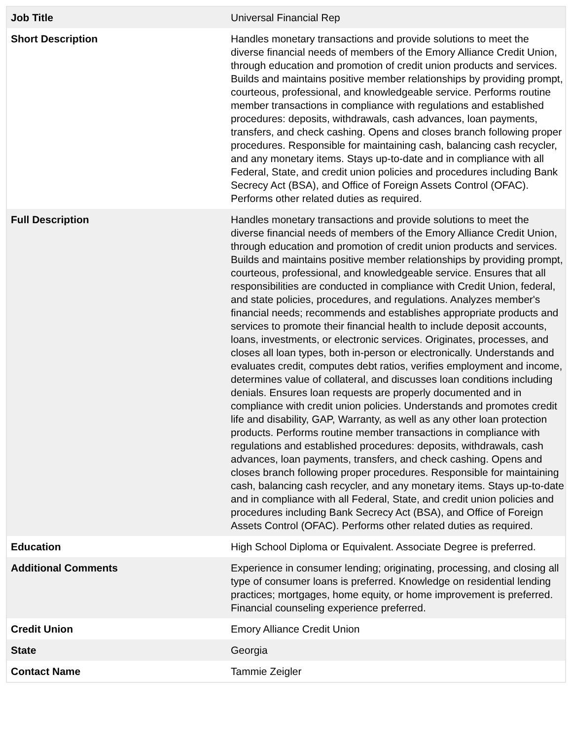| Job Title | Universal Financial Rep |
| Short Description | Handles monetary transactions and provide solutions to meet the diverse financial needs of members of the Emory Alliance Credit Union, through education and promotion of credit union products and services. Builds and maintains positive member relationships by providing prompt, courteous, professional, and knowledgeable service. Performs routine member transactions in compliance with regulations and established procedures: deposits, withdrawals, cash advances, loan payments, transfers, and check cashing. Opens and closes branch following proper procedures. Responsible for maintaining cash, balancing cash recycler, and any monetary items. Stays up-to-date and in compliance with all Federal, State, and credit union policies and procedures including Bank Secrecy Act (BSA), and Office of Foreign Assets Control (OFAC). Performs other related duties as required. |
| Full Description | Handles monetary transactions and provide solutions to meet the diverse financial needs of members of the Emory Alliance Credit Union, through education and promotion of credit union products and services. Builds and maintains positive member relationships by providing prompt, courteous, professional, and knowledgeable service. Ensures that all responsibilities are conducted in compliance with Credit Union, federal, and state policies, procedures, and regulations. Analyzes member's financial needs; recommends and establishes appropriate products and services to promote their financial health to include deposit accounts, loans, investments, or electronic services. Originates, processes, and closes all loan types, both in-person or electronically. Understands and evaluates credit, computes debt ratios, verifies employment and income, determines value of collateral, and discusses loan conditions including denials. Ensures loan requests are properly documented and in compliance with credit union policies. Understands and promotes credit life and disability, GAP, Warranty, as well as any other loan protection products. Performs routine member transactions in compliance with regulations and established procedures: deposits, withdrawals, cash advances, loan payments, transfers, and check cashing. Opens and closes branch following proper procedures. Responsible for maintaining cash, balancing cash recycler, and any monetary items. Stays up-to-date and in compliance with all Federal, State, and credit union policies and procedures including Bank Secrecy Act (BSA), and Office of Foreign Assets Control (OFAC). Performs other related duties as required. |
| Education | High School Diploma or Equivalent. Associate Degree is preferred. |
| Additional Comments | Experience in consumer lending; originating, processing, and closing all type of consumer loans is preferred. Knowledge on residential lending practices; mortgages, home equity, or home improvement is preferred. Financial counseling experience preferred. |
| Credit Union | Emory Alliance Credit Union |
| State | Georgia |
| Contact Name | Tammie Zeigler |